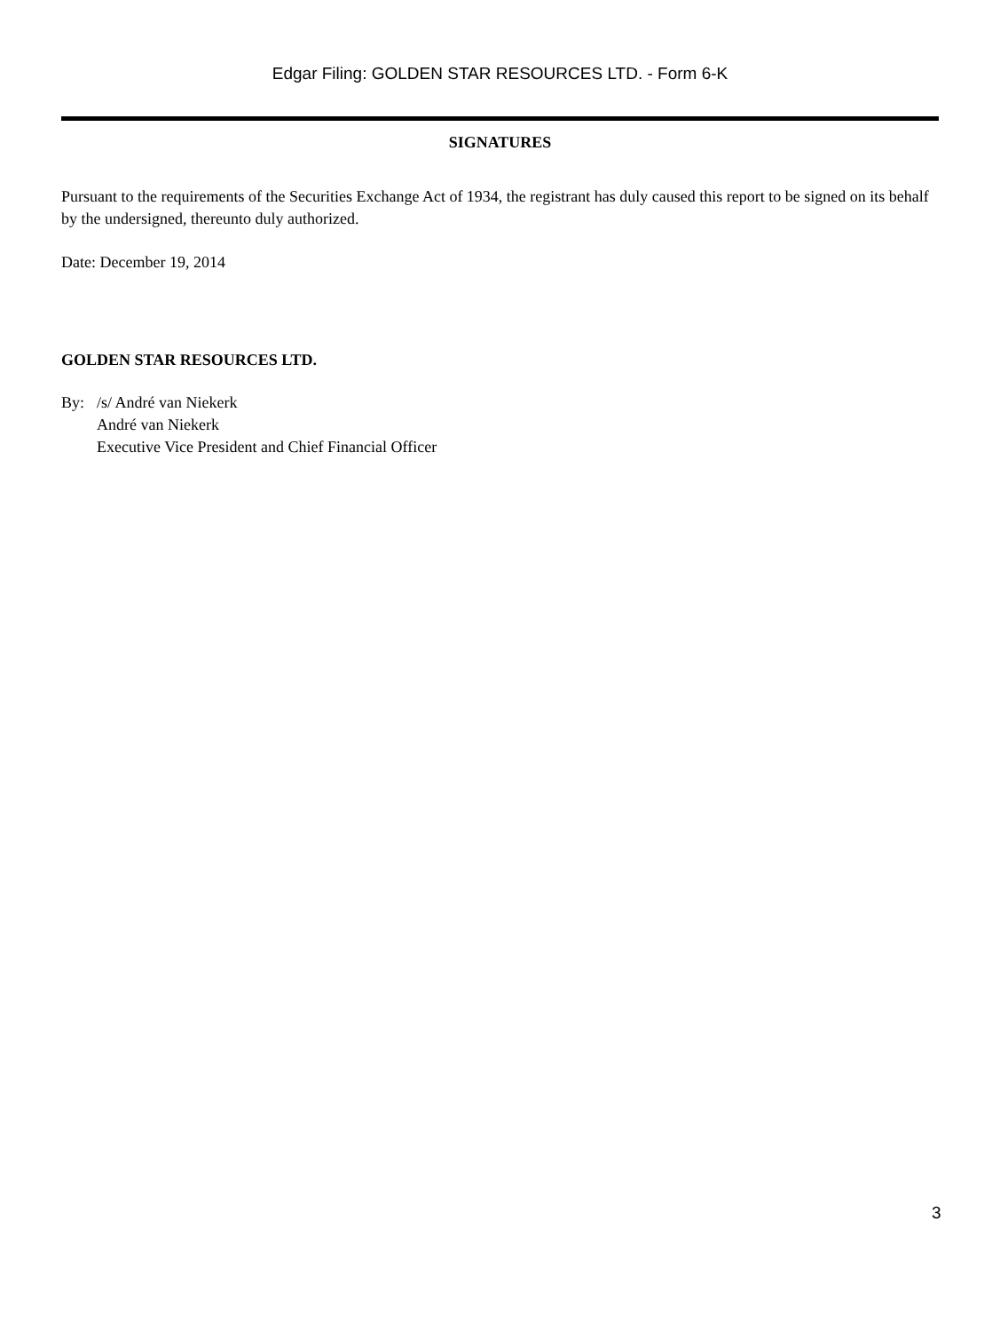Edgar Filing: GOLDEN STAR RESOURCES LTD. - Form 6-K
SIGNATURES
Pursuant to the requirements of the Securities Exchange Act of 1934, the registrant has duly caused this report to be signed on its behalf by the undersigned, thereunto duly authorized.
Date: December 19, 2014
GOLDEN STAR RESOURCES LTD.
By: /s/ André van Niekerk
André van Niekerk
Executive Vice President and Chief Financial Officer
3